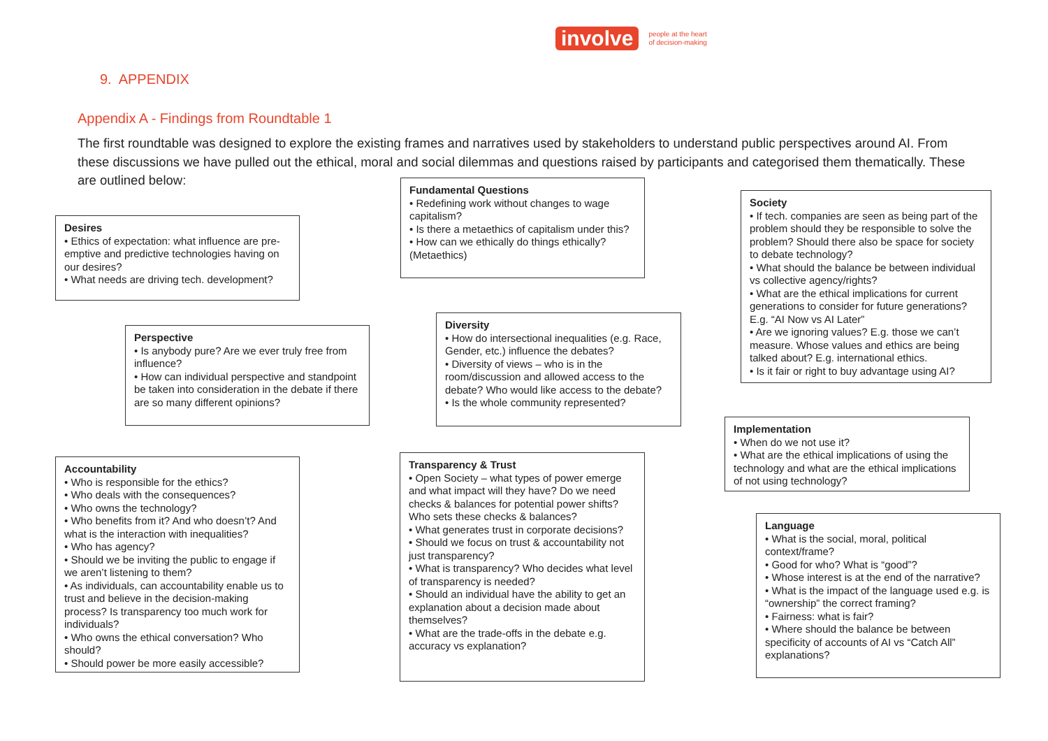involve people at the heart
of decision-making
9. APPENDIX
Appendix A - Findings from Roundtable 1
The first roundtable was designed to explore the existing frames and narratives used by stakeholders to understand public perspectives around AI. From these discussions we have pulled out the ethical, moral and social dilemmas and questions raised by participants and categorised them thematically. These are outlined below:
Desires
• Ethics of expectation: what influence are pre-emptive and predictive technologies having on our desires?
• What needs are driving tech. development?
Perspective
• Is anybody pure? Are we ever truly free from influence?
• How can individual perspective and standpoint be taken into consideration in the debate if there are so many different opinions?
Accountability
• Who is responsible for the ethics?
• Who deals with the consequences?
• Who owns the technology?
• Who benefits from it? And who doesn’t? And what is the interaction with inequalities?
• Who has agency?
• Should we be inviting the public to engage if we aren’t listening to them?
• As individuals, can accountability enable us to trust and believe in the decision-making process? Is transparency too much work for individuals?
• Who owns the ethical conversation? Who should?
• Should power be more easily accessible?
Fundamental Questions
• Redefining work without changes to wage capitalism?
• Is there a metaethics of capitalism under this?
• How can we ethically do things ethically? (Metaethics)
Diversity
• How do intersectional inequalities (e.g. Race, Gender, etc.) influence the debates?
• Diversity of views – who is in the room/discussion and allowed access to the debate? Who would like access to the debate?
• Is the whole community represented?
Transparency & Trust
• Open Society – what types of power emerge and what impact will they have? Do we need checks & balances for potential power shifts? Who sets these checks & balances?
• What generates trust in corporate decisions?
• Should we focus on trust & accountability not just transparency?
• What is transparency? Who decides what level of transparency is needed?
• Should an individual have the ability to get an explanation about a decision made about themselves?
• What are the trade-offs in the debate e.g. accuracy vs explanation?
Society
• If tech. companies are seen as being part of the problem should they be responsible to solve the problem? Should there also be space for society to debate technology?
• What should the balance be between individual vs collective agency/rights?
• What are the ethical implications for current generations to consider for future generations? E.g. “AI Now vs AI Later”
• Are we ignoring values? E.g. those we can’t measure. Whose values and ethics are being talked about? E.g. international ethics.
• Is it fair or right to buy advantage using AI?
Implementation
• When do we not use it?
• What are the ethical implications of using the technology and what are the ethical implications of not using technology?
Language
• What is the social, moral, political context/frame?
• Good for who? What is “good”?
• Whose interest is at the end of the narrative?
• What is the impact of the language used e.g. is “ownership” the correct framing?
• Fairness: what is fair?
• Where should the balance be between specificity of accounts of AI vs “Catch All” explanations?